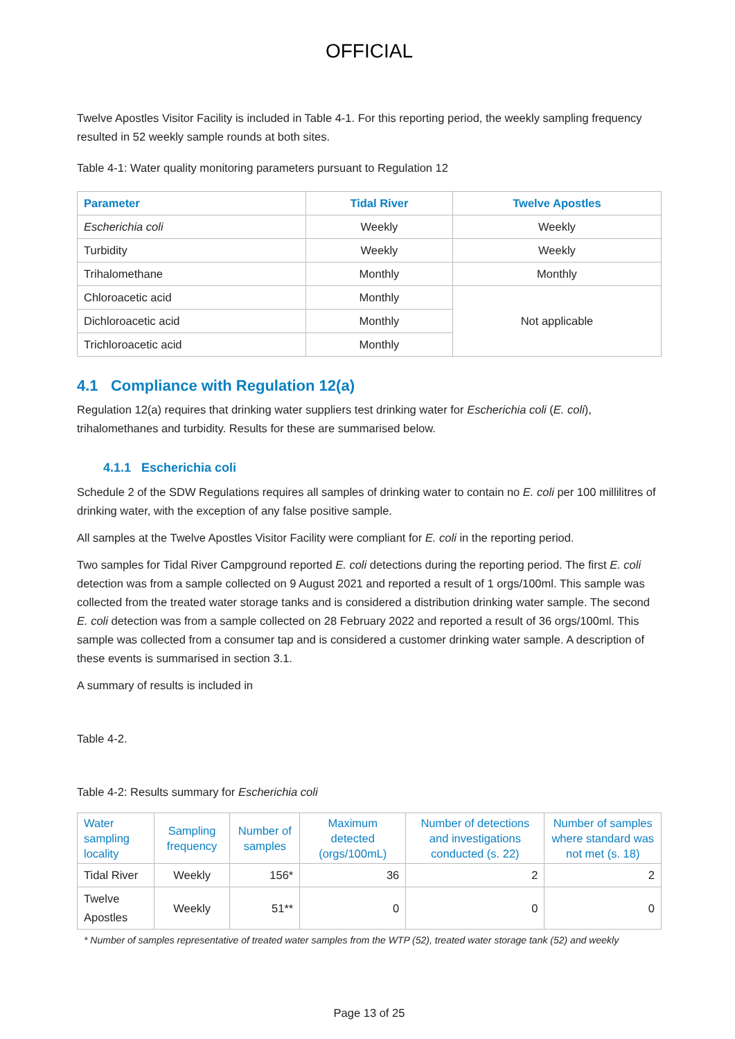OFFICIAL
Twelve Apostles Visitor Facility is included in Table 4-1. For this reporting period, the weekly sampling frequency resulted in 52 weekly sample rounds at both sites.
Table 4-1: Water quality monitoring parameters pursuant to Regulation 12
| Parameter | Tidal River | Twelve Apostles |
| --- | --- | --- |
| Escherichia coli | Weekly | Weekly |
| Turbidity | Weekly | Weekly |
| Trihalomethane | Monthly | Monthly |
| Chloroacetic acid | Monthly | Not applicable |
| Dichloroacetic acid | Monthly | |
| Trichloroacetic acid | Monthly | |
4.1 Compliance with Regulation 12(a)
Regulation 12(a) requires that drinking water suppliers test drinking water for Escherichia coli (E. coli), trihalomethanes and turbidity. Results for these are summarised below.
4.1.1 Escherichia coli
Schedule 2 of the SDW Regulations requires all samples of drinking water to contain no E. coli per 100 millilitres of drinking water, with the exception of any false positive sample.
All samples at the Twelve Apostles Visitor Facility were compliant for E. coli in the reporting period.
Two samples for Tidal River Campground reported E. coli detections during the reporting period. The first E. coli detection was from a sample collected on 9 August 2021 and reported a result of 1 orgs/100ml. This sample was collected from the treated water storage tanks and is considered a distribution drinking water sample. The second E. coli detection was from a sample collected on 28 February 2022 and reported a result of 36 orgs/100ml. This sample was collected from a consumer tap and is considered a customer drinking water sample. A description of these events is summarised in section 3.1.
A summary of results is included in
Table 4-2.
Table 4-2: Results summary for Escherichia coli
| Water sampling locality | Sampling frequency | Number of samples | Maximum detected (orgs/100mL) | Number of detections and investigations conducted (s. 22) | Number of samples where standard was not met (s. 18) |
| --- | --- | --- | --- | --- | --- |
| Tidal River | Weekly | 156* | 36 | 2 | 2 |
| Twelve Apostles | Weekly | 51** | 0 | 0 | 0 |
* Number of samples representative of treated water samples from the WTP (52), treated water storage tank (52) and weekly
Page 13 of 25